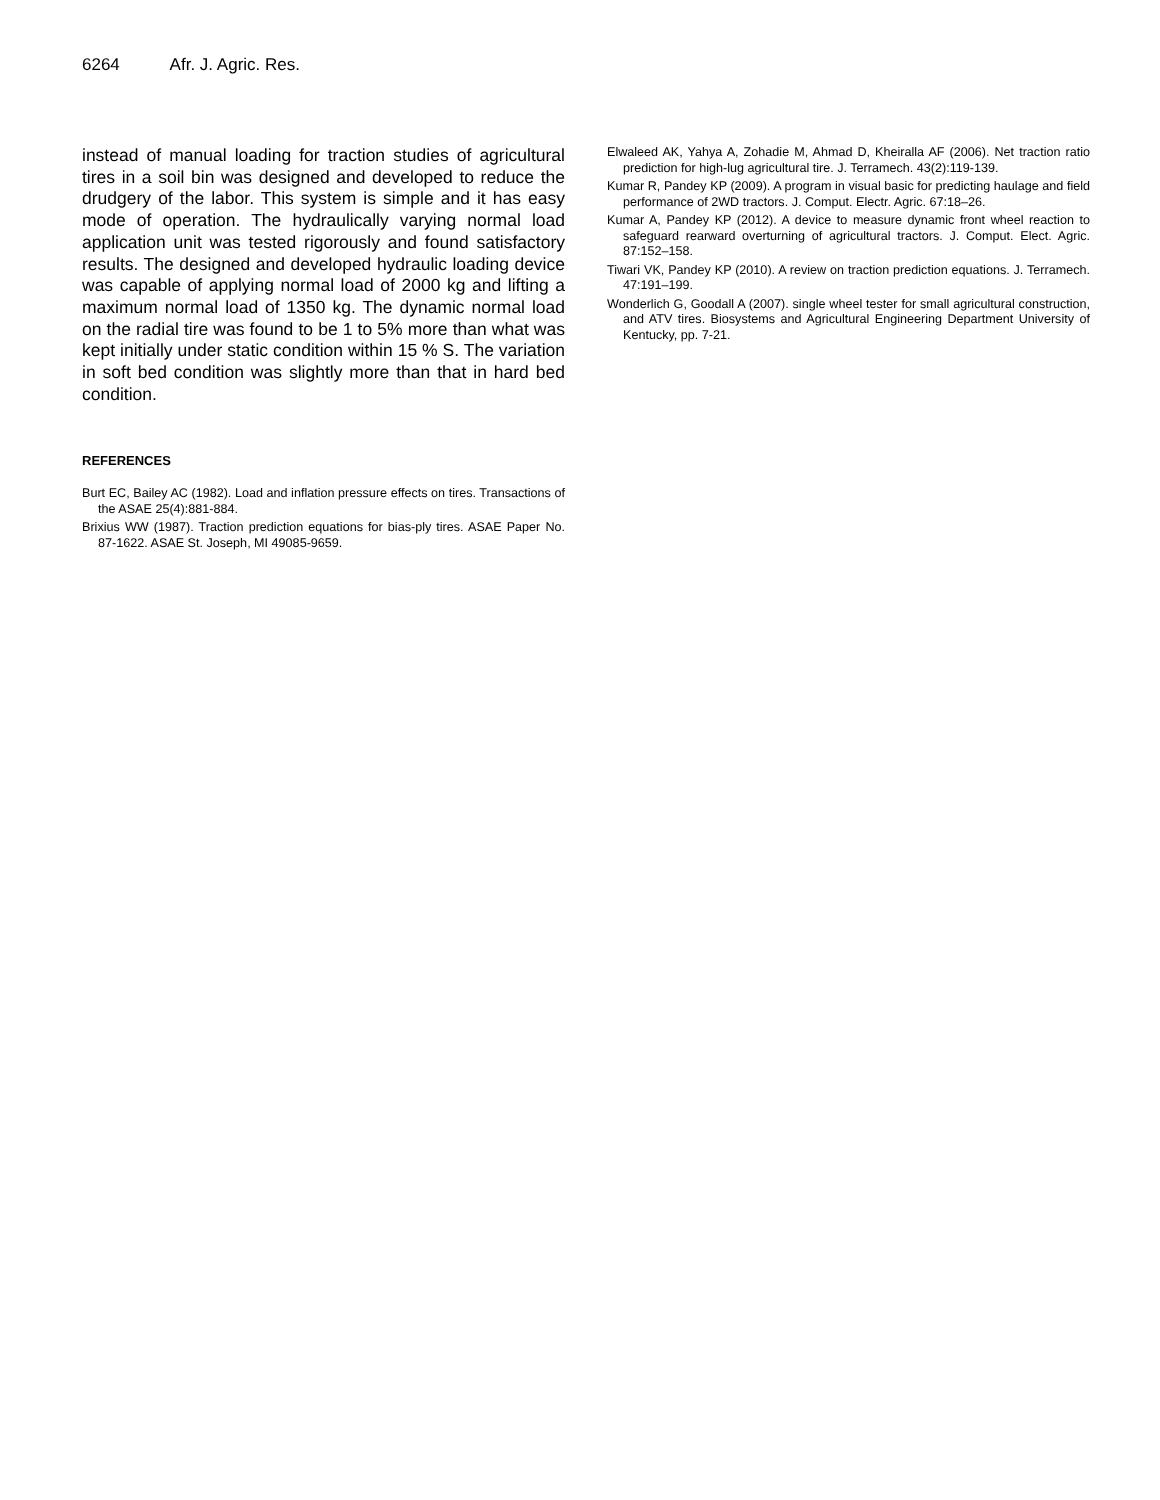6264 Afr. J. Agric. Res.
instead of manual loading for traction studies of agricultural tires in a soil bin was designed and developed to reduce the drudgery of the labor. This system is simple and it has easy mode of operation. The hydraulically varying normal load application unit was tested rigorously and found satisfactory results. The designed and developed hydraulic loading device was capable of applying normal load of 2000 kg and lifting a maximum normal load of 1350 kg. The dynamic normal load on the radial tire was found to be 1 to 5% more than what was kept initially under static condition within 15 % S. The variation in soft bed condition was slightly more than that in hard bed condition.
REFERENCES
Burt EC, Bailey AC (1982). Load and inflation pressure effects on tires. Transactions of the ASAE 25(4):881-884.
Brixius WW (1987). Traction prediction equations for bias-ply tires. ASAE Paper No. 87-1622. ASAE St. Joseph, MI 49085-9659.
Elwaleed AK, Yahya A, Zohadie M, Ahmad D, Kheiralla AF (2006). Net traction ratio prediction for high-lug agricultural tire. J. Terramech. 43(2):119-139.
Kumar R, Pandey KP (2009). A program in visual basic for predicting haulage and field performance of 2WD tractors. J. Comput. Electr. Agric. 67:18–26.
Kumar A, Pandey KP (2012). A device to measure dynamic front wheel reaction to safeguard rearward overturning of agricultural tractors. J. Comput. Elect. Agric. 87:152–158.
Tiwari VK, Pandey KP (2010). A review on traction prediction equations. J. Terramech. 47:191–199.
Wonderlich G, Goodall A (2007). single wheel tester for small agricultural construction, and ATV tires. Biosystems and Agricultural Engineering Department University of Kentucky, pp. 7-21.